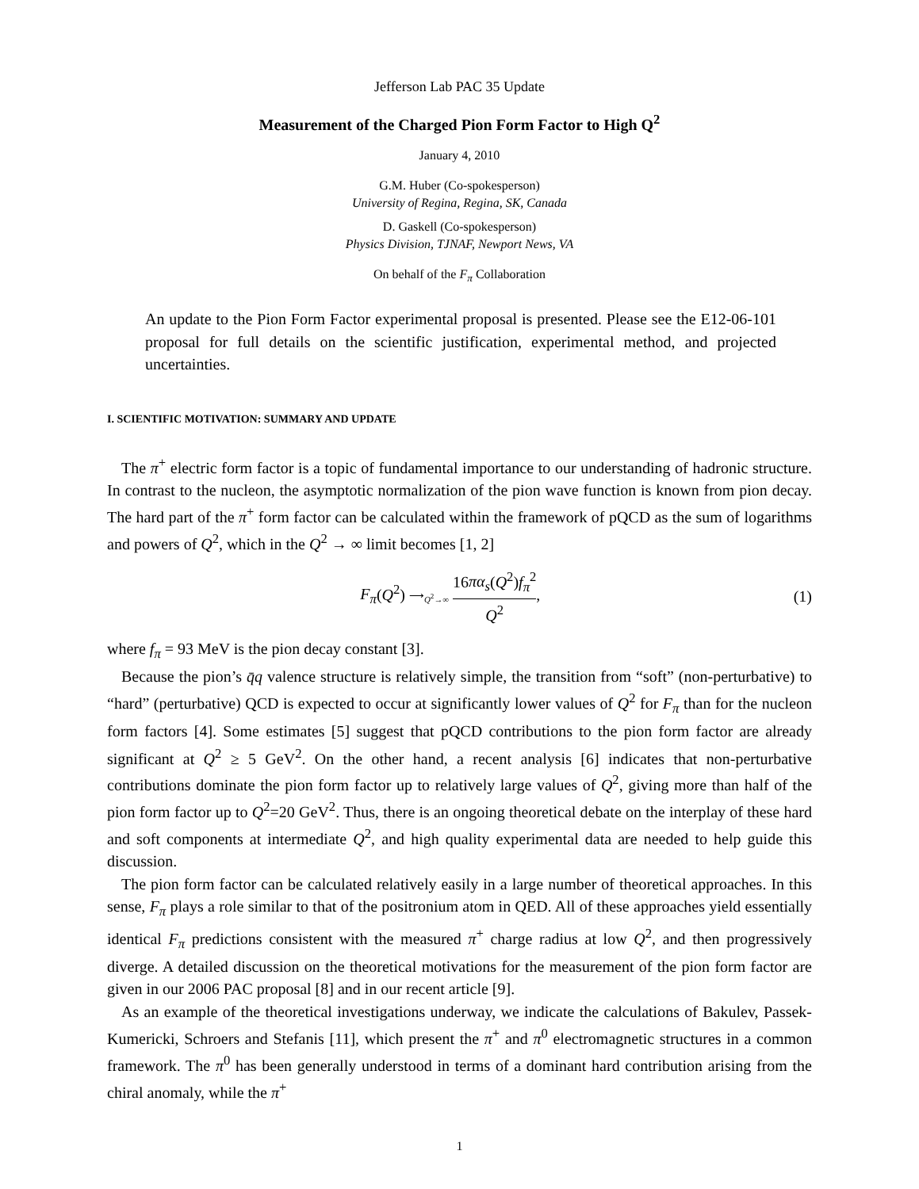Jefferson Lab PAC 35 Update
Measurement of the Charged Pion Form Factor to High Q<sup>2</sup>
January 4, 2010
G.M. Huber (Co-spokesperson)
University of Regina, Regina, SK, Canada
D. Gaskell (Co-spokesperson)
Physics Division, TJNAF, Newport News, VA
On behalf of the F<sub>π</sub> Collaboration
An update to the Pion Form Factor experimental proposal is presented. Please see the E12-06-101 proposal for full details on the scientific justification, experimental method, and projected uncertainties.
I. SCIENTIFIC MOTIVATION: SUMMARY AND UPDATE
The π<sup>+</sup> electric form factor is a topic of fundamental importance to our understanding of hadronic structure. In contrast to the nucleon, the asymptotic normalization of the pion wave function is known from pion decay. The hard part of the π<sup>+</sup> form factor can be calculated within the framework of pQCD as the sum of logarithms and powers of Q<sup>2</sup>, which in the Q<sup>2</sup> → ∞ limit becomes [1, 2]
F<sub>π</sub>(Q<sup>2</sup>) ⟶<sub>Q<sup>2</sup>→∞</sub> 16πα<sub>s</sub>(Q<sup>2</sup>)f<sub>π</sub><sup>2</sup> Q<sup>2</sup>, (1)
where f<sub>π</sub> = 93 MeV is the pion decay constant [3].
Because the pion’s q̄q valence structure is relatively simple, the transition from “soft” (non-perturbative) to “hard” (perturbative) QCD is expected to occur at significantly lower values of Q<sup>2</sup> for F<sub>π</sub> than for the nucleon form factors [4]. Some estimates [5] suggest that pQCD contributions to the pion form factor are already significant at Q<sup>2</sup> ≥ 5 GeV<sup>2</sup>. On the other hand, a recent analysis [6] indicates that non-perturbative contributions dominate the pion form factor up to relatively large values of Q<sup>2</sup>, giving more than half of the pion form factor up to Q<sup>2</sup>=20 GeV<sup>2</sup>. Thus, there is an ongoing theoretical debate on the interplay of these hard and soft components at intermediate Q<sup>2</sup>, and high quality experimental data are needed to help guide this discussion.
The pion form factor can be calculated relatively easily in a large number of theoretical approaches. In this sense, F<sub>π</sub> plays a role similar to that of the positronium atom in QED. All of these approaches yield essentially identical F<sub>π</sub> predictions consistent with the measured π<sup>+</sup> charge radius at low Q<sup>2</sup>, and then progressively diverge. A detailed discussion on the theoretical motivations for the measurement of the pion form factor are given in our 2006 PAC proposal [8] and in our recent article [9].
As an example of the theoretical investigations underway, we indicate the calculations of Bakulev, Passek-Kumericki, Schroers and Stefanis [11], which present the π<sup>+</sup> and π<sup>0</sup> electromagnetic structures in a common framework. The π<sup>0</sup> has been generally understood in terms of a dominant hard contribution arising from the chiral anomaly, while the π<sup>+</sup>
1